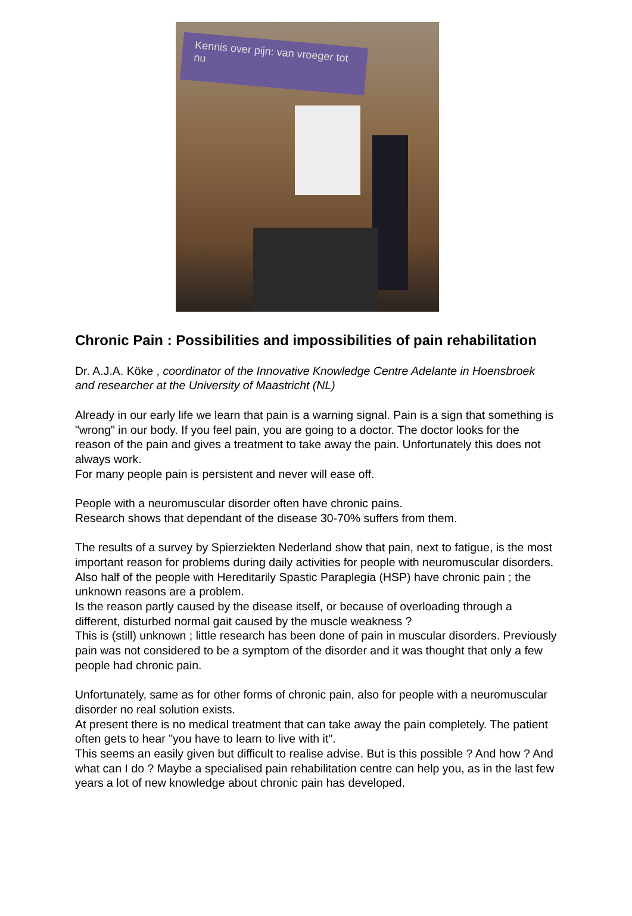Kennis over pijn: van vroeger tot nu
Chronic Pain : Possibilities and impossibilities of pain rehabilitation
Dr. A.J.A. Köke , coordinator of the Innovative Knowledge Centre Adelante in Hoensbroek and researcher at the University of Maastricht (NL)
Already in our early life we learn that pain is a warning signal. Pain is a sign that something is "wrong" in our body. If you feel pain, you are going to a doctor. The doctor looks for the reason of the pain and gives a treatment to take away the pain. Unfortunately this does not always work.
For many people pain is persistent and never will ease off.
People with a neuromuscular disorder often have chronic pains.
Research shows that dependant of the disease 30-70% suffers from them.
The results of a survey by Spierziekten Nederland show that pain, next to fatigue, is the most important reason for problems during daily activities for people with neuromuscular disorders.
Also half of the people with Hereditarily Spastic Paraplegia (HSP) have chronic pain ; the unknown reasons are a problem.
Is the reason partly caused by the disease itself, or because of overloading through a different, disturbed normal gait caused by the muscle weakness ?
This is (still) unknown ; little research has been done of pain in muscular disorders. Previously pain was not considered to be a symptom of the disorder and it was thought that only a few people had chronic pain.
Unfortunately, same as for other forms of chronic pain, also for people with a neuromuscular disorder no real solution exists.
At present there is no medical treatment that can take away the pain completely. The patient often gets to hear "you have to learn to live with it".
This seems an easily given but difficult to realise advise. But is this possible ? And how ? And what can I do ? Maybe a specialised pain rehabilitation centre can help you, as in the last few years a lot of new knowledge about chronic pain has developed.